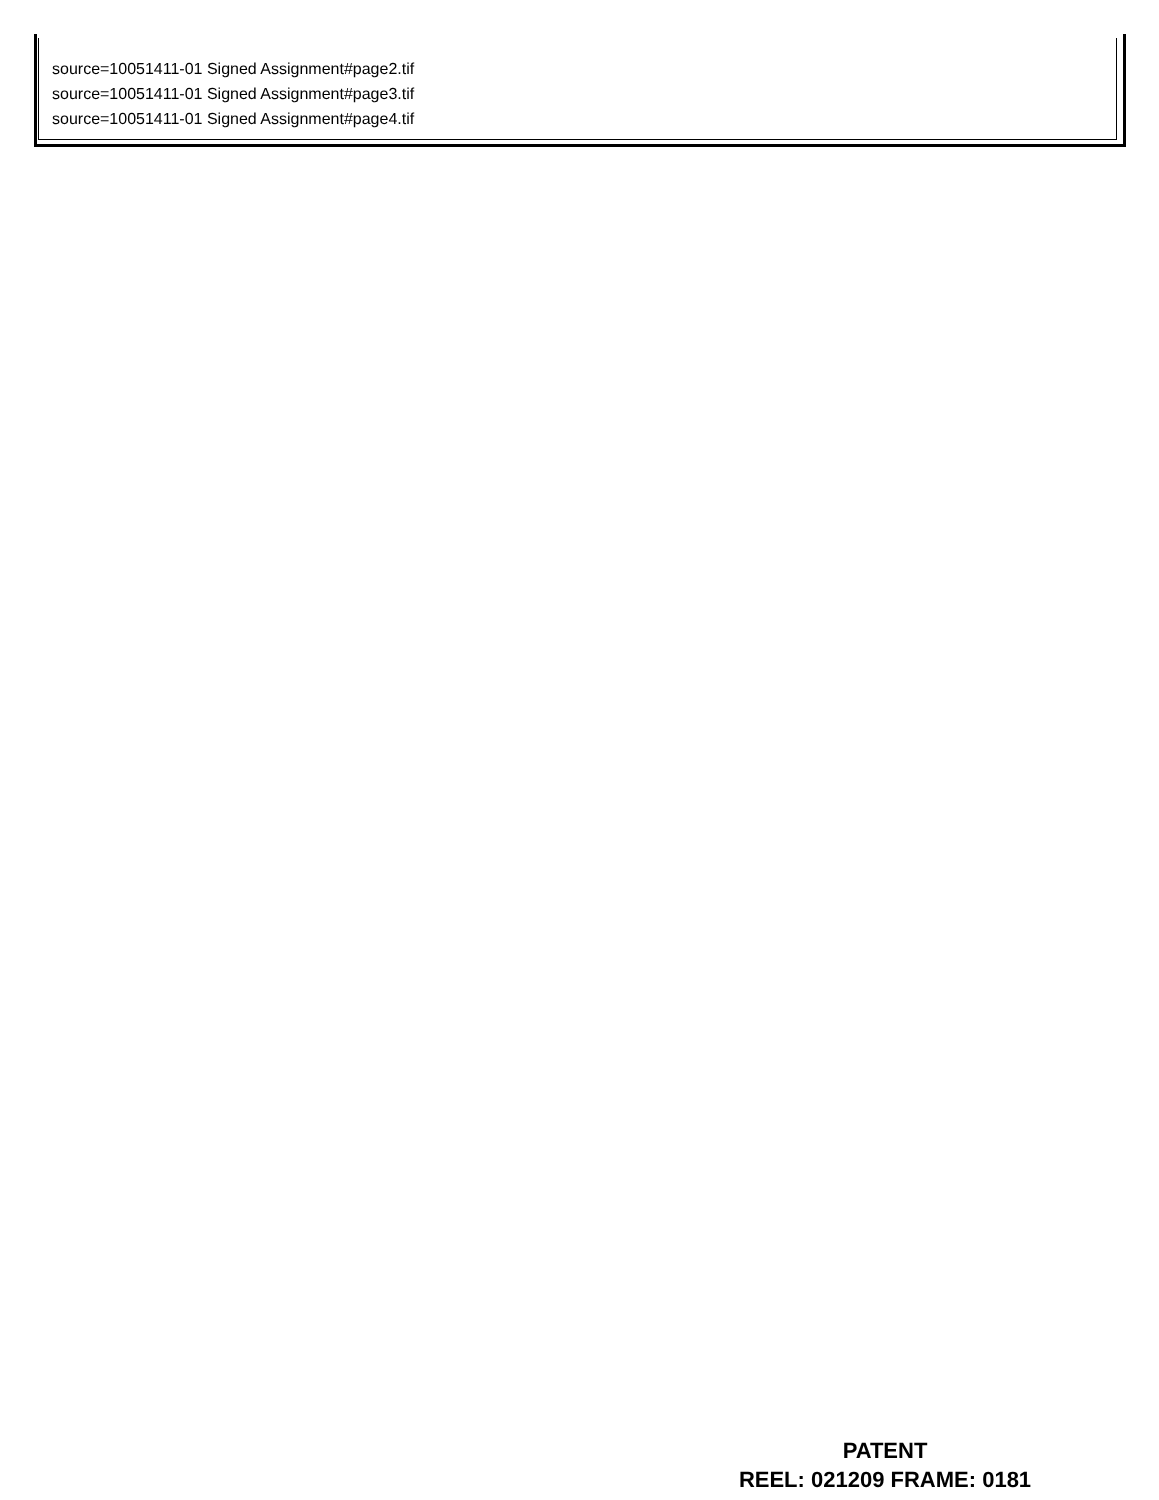source=10051411-01 Signed Assignment#page2.tif
source=10051411-01 Signed Assignment#page3.tif
source=10051411-01 Signed Assignment#page4.tif
PATENT
REEL: 021209 FRAME: 0181